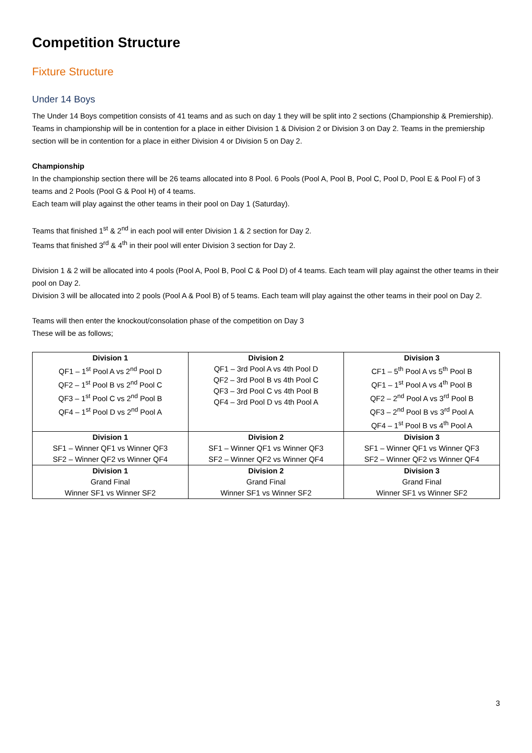Competition Structure
Fixture Structure
Under 14 Boys
The Under 14 Boys competition consists of 41 teams and as such on day 1 they will be split into 2 sections (Championship & Premiership). Teams in championship will be in contention for a place in either Division 1 & Division 2 or Division 3 on Day 2. Teams in the premiership section will be in contention for a place in either Division 4 or Division 5 on Day 2.
Championship
In the championship section there will be 26 teams allocated into 8 Pool. 6 Pools (Pool A, Pool B, Pool C, Pool D, Pool E & Pool F) of 3 teams and 2 Pools (Pool G & Pool H) of 4 teams.
Each team will play against the other teams in their pool on Day 1 (Saturday).
Teams that finished 1<sup>st</sup> & 2<sup>nd</sup> in each pool will enter Division 1 & 2 section for Day 2.
Teams that finished 3<sup>rd</sup> & 4<sup>th</sup> in their pool will enter Division 3 section for Day 2.
Division 1 & 2 will be allocated into 4 pools (Pool A, Pool B, Pool C & Pool D) of 4 teams. Each team will play against the other teams in their pool on Day 2.
Division 3 will be allocated into 2 pools (Pool A & Pool B) of 5 teams. Each team will play against the other teams in their pool on Day 2.
Teams will then enter the knockout/consolation phase of the competition on Day 3
These will be as follows;
| Division 1 QF1 – 1<sup>st</sup> Pool A vs 2<sup>nd</sup> Pool D QF2 – 1<sup>st</sup> Pool B vs 2<sup>nd</sup> Pool C QF3 – 1<sup>st</sup> Pool C vs 2<sup>nd</sup> Pool B QF4 – 1<sup>st</sup> Pool D vs 2<sup>nd</sup> Pool A | Division 2 QF1 – 3rd Pool A vs 4th Pool D QF2 – 3rd Pool B vs 4th Pool C QF3 – 3rd Pool C vs 4th Pool B QF4 – 3rd Pool D vs 4th Pool A | Division 3 CF1 – 5<sup>th</sup> Pool A vs 5<sup>th</sup> Pool B QF1 – 1<sup>st</sup> Pool A vs 4<sup>th</sup> Pool B QF2 – 2<sup>nd</sup> Pool A vs 3<sup>rd</sup> Pool B QF3 – 2<sup>nd</sup> Pool B vs 3<sup>rd</sup> Pool A QF4 – 1<sup>st</sup> Pool B vs 4<sup>th</sup> Pool A |
| Division 1 SF1 – Winner QF1 vs Winner QF3 SF2 – Winner QF2 vs Winner QF4 | Division 2 SF1 – Winner QF1 vs Winner QF3 SF2 – Winner QF2 vs Winner QF4 | Division 3 SF1 – Winner QF1 vs Winner QF3 SF2 – Winner QF2 vs Winner QF4 |
| Division 1 Grand Final Winner SF1 vs Winner SF2 | Division 2 Grand Final Winner SF1 vs Winner SF2 | Division 3 Grand Final Winner SF1 vs Winner SF2 |
3